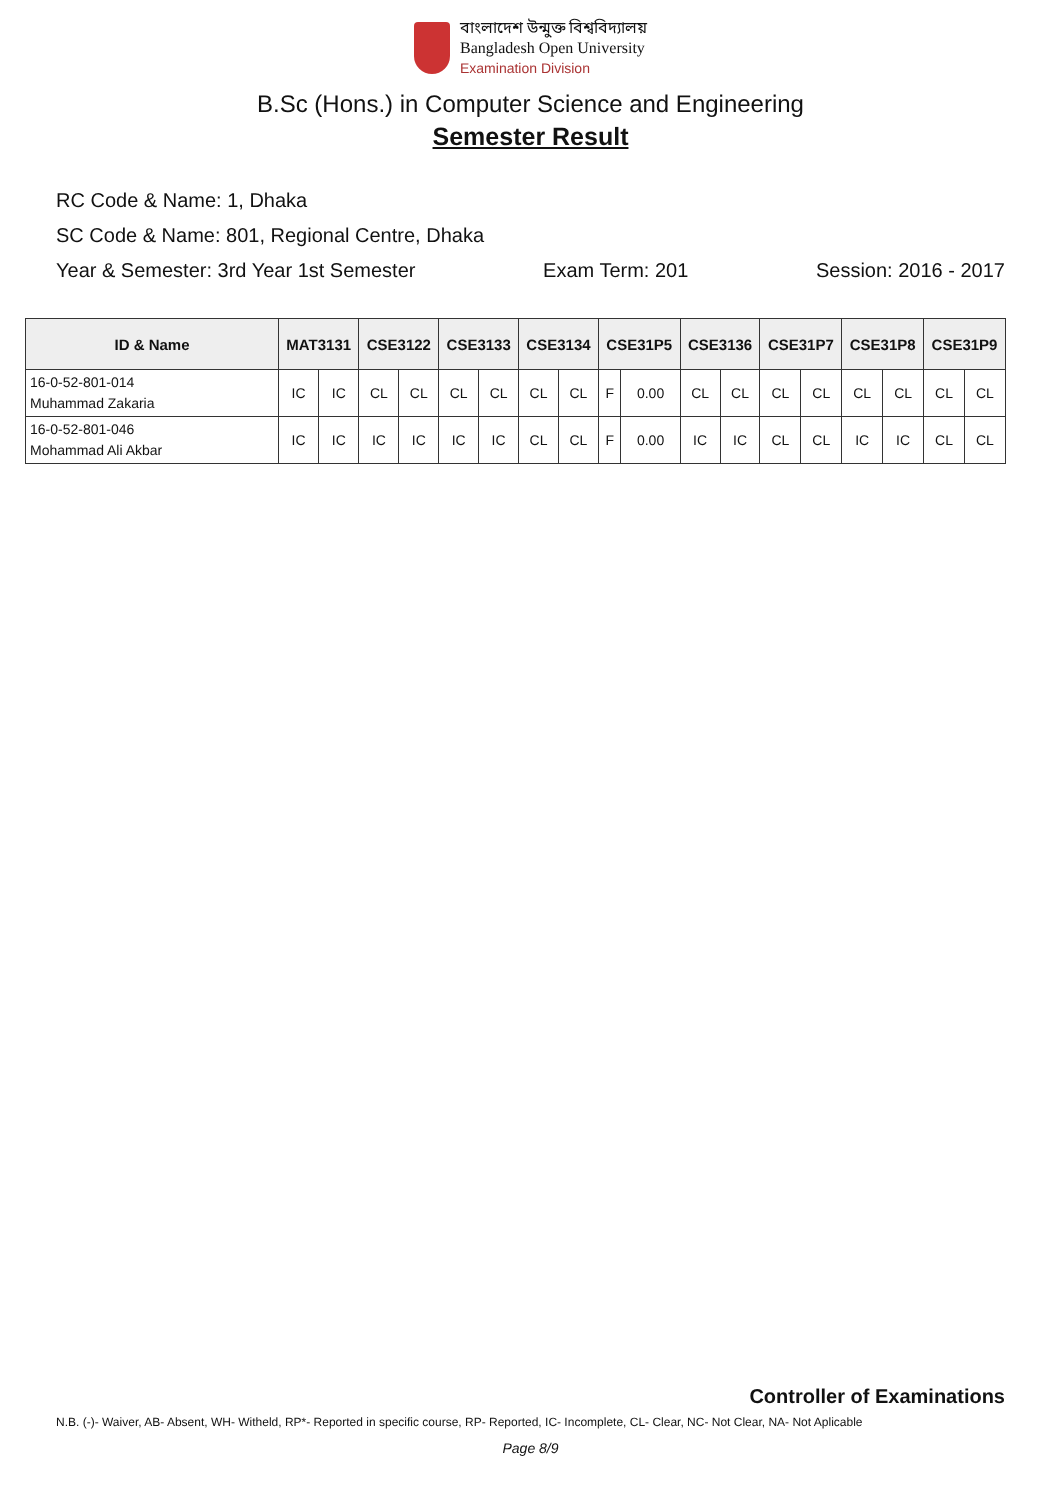বাংলাদেশ উন্মুক্ত বিশ্ববিদ্যালয়
Bangladesh Open University
Examination Division
B.Sc (Hons.) in Computer Science and Engineering
Semester Result
RC Code & Name: 1, Dhaka
SC Code & Name: 801, Regional Centre, Dhaka
Year & Semester: 3rd Year 1st Semester Exam Term: 201 Session: 2016 - 2017
| ID & Name | MAT3131 | | CSE3122 | | CSE3133 | | CSE3134 | | CSE31P5 | | CSE3136 | | CSE31P7 | | CSE31P8 | | CSE31P9 | |
| --- | --- | --- | --- | --- | --- | --- | --- | --- | --- | --- | --- | --- | --- | --- | --- | --- | --- | --- |
| 16-0-52-801-014 Muhammad Zakaria | IC | IC | CL | CL | CL | CL | CL | CL | F | 0.00 | CL | CL | CL | CL | CL | CL | CL | CL |
| 16-0-52-801-046 Mohammad Ali Akbar | IC | IC | IC | IC | IC | IC | CL | CL | F | 0.00 | IC | IC | CL | CL | IC | IC | CL | CL |
Controller of Examinations
N.B. (-)- Waiver, AB- Absent, WH- Witheld, RP*- Reported in specific course, RP- Reported, IC- Incomplete, CL- Clear, NC- Not Clear, NA- Not Aplicable
Page 8/9